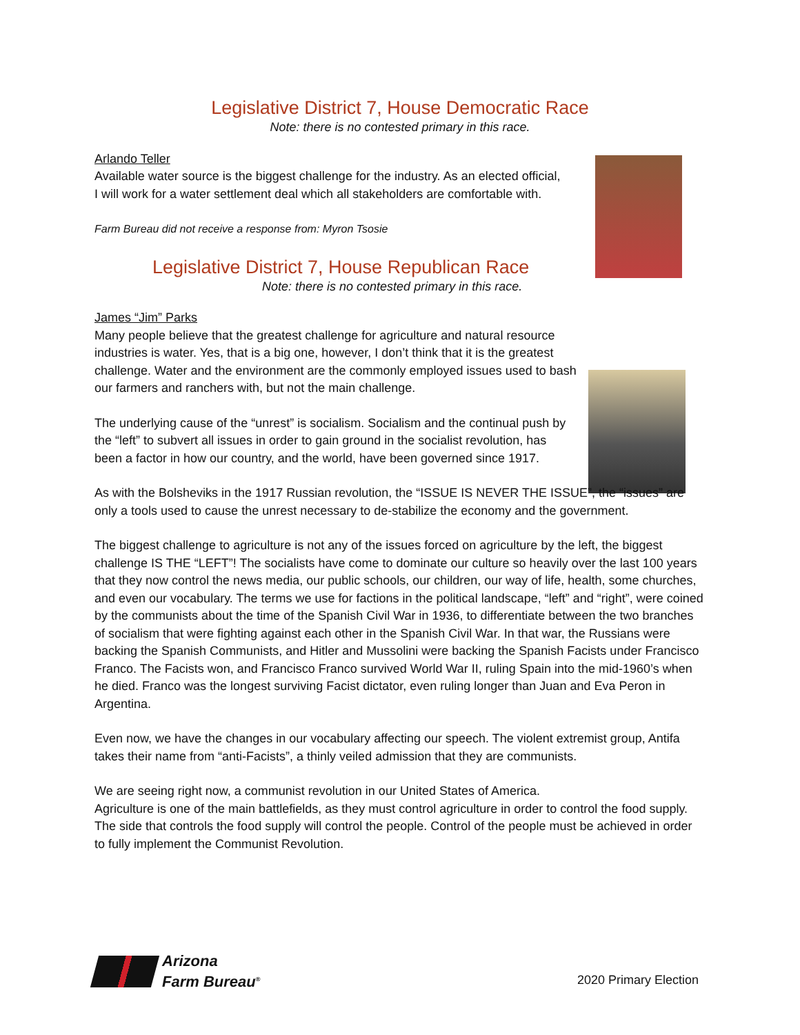Legislative District 7, House Democratic Race
Note: there is no contested primary in this race.
Arlando Teller
Available water source is the biggest challenge for the industry. As an elected official, I will work for a water settlement deal which all stakeholders are comfortable with.
Farm Bureau did not receive a response from: Myron Tsosie
Legislative District 7, House Republican Race
Note: there is no contested primary in this race.
James “Jim” Parks
Many people believe that the greatest challenge for agriculture and natural resource industries is water. Yes, that is a big one, however, I don’t think that it is the greatest challenge. Water and the environment are the commonly employed issues used to bash our farmers and ranchers with, but not the main challenge.
The underlying cause of the “unrest” is socialism. Socialism and the continual push by the “left” to subvert all issues in order to gain ground in the socialist revolution, has been a factor in how our country, and the world, have been governed since 1917.
As with the Bolsheviks in the 1917 Russian revolution, the “ISSUE IS NEVER THE ISSUE”, the “issues” are only a tools used to cause the unrest necessary to de-stabilize the economy and the government.
The biggest challenge to agriculture is not any of the issues forced on agriculture by the left, the biggest challenge IS THE “LEFT”! The socialists have come to dominate our culture so heavily over the last 100 years that they now control the news media, our public schools, our children, our way of life, health, some churches, and even our vocabulary. The terms we use for factions in the political landscape, “left” and “right”, were coined by the communists about the time of the Spanish Civil War in 1936, to differentiate between the two branches of socialism that were fighting against each other in the Spanish Civil War. In that war, the Russians were backing the Spanish Communists, and Hitler and Mussolini were backing the Spanish Facists under Francisco Franco. The Facists won, and Francisco Franco survived World War II, ruling Spain into the mid-1960’s when he died. Franco was the longest surviving Facist dictator, even ruling longer than Juan and Eva Peron in Argentina.
Even now, we have the changes in our vocabulary affecting our speech. The violent extremist group, Antifa takes their name from “anti-Facists”, a thinly veiled admission that they are communists.
We are seeing right now, a communist revolution in our United States of America.
Agriculture is one of the main battlefields, as they must control agriculture in order to control the food supply. The side that controls the food supply will control the people. Control of the people must be achieved in order to fully implement the Communist Revolution.
Arizona
Farm Bureau<sup>®</sup>
2020 Primary Election